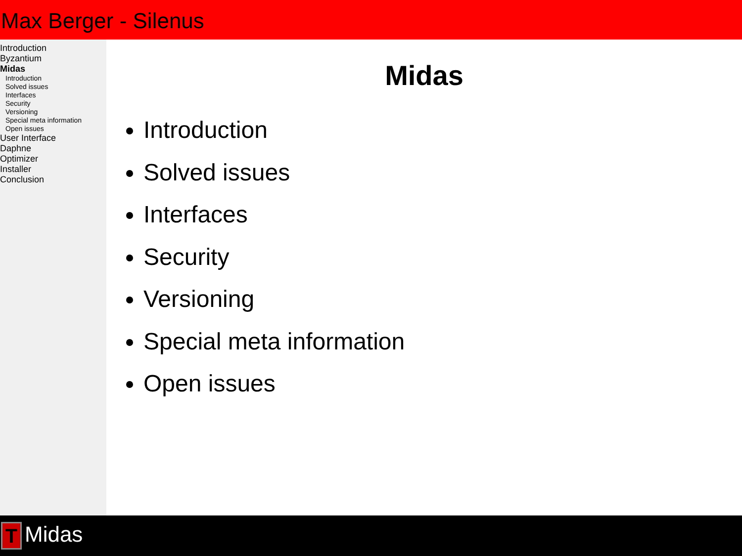Max Berger - Silenus
Introduction
Byzantium
Midas
Introduction
Solved issues
Interfaces
Security
Versioning
Special meta information
Open issues
User Interface
Daphne
Optimizer
Installer
Conclusion
Midas
Introduction
Solved issues
Interfaces
Security
Versioning
Special meta information
Open issues
T Midas